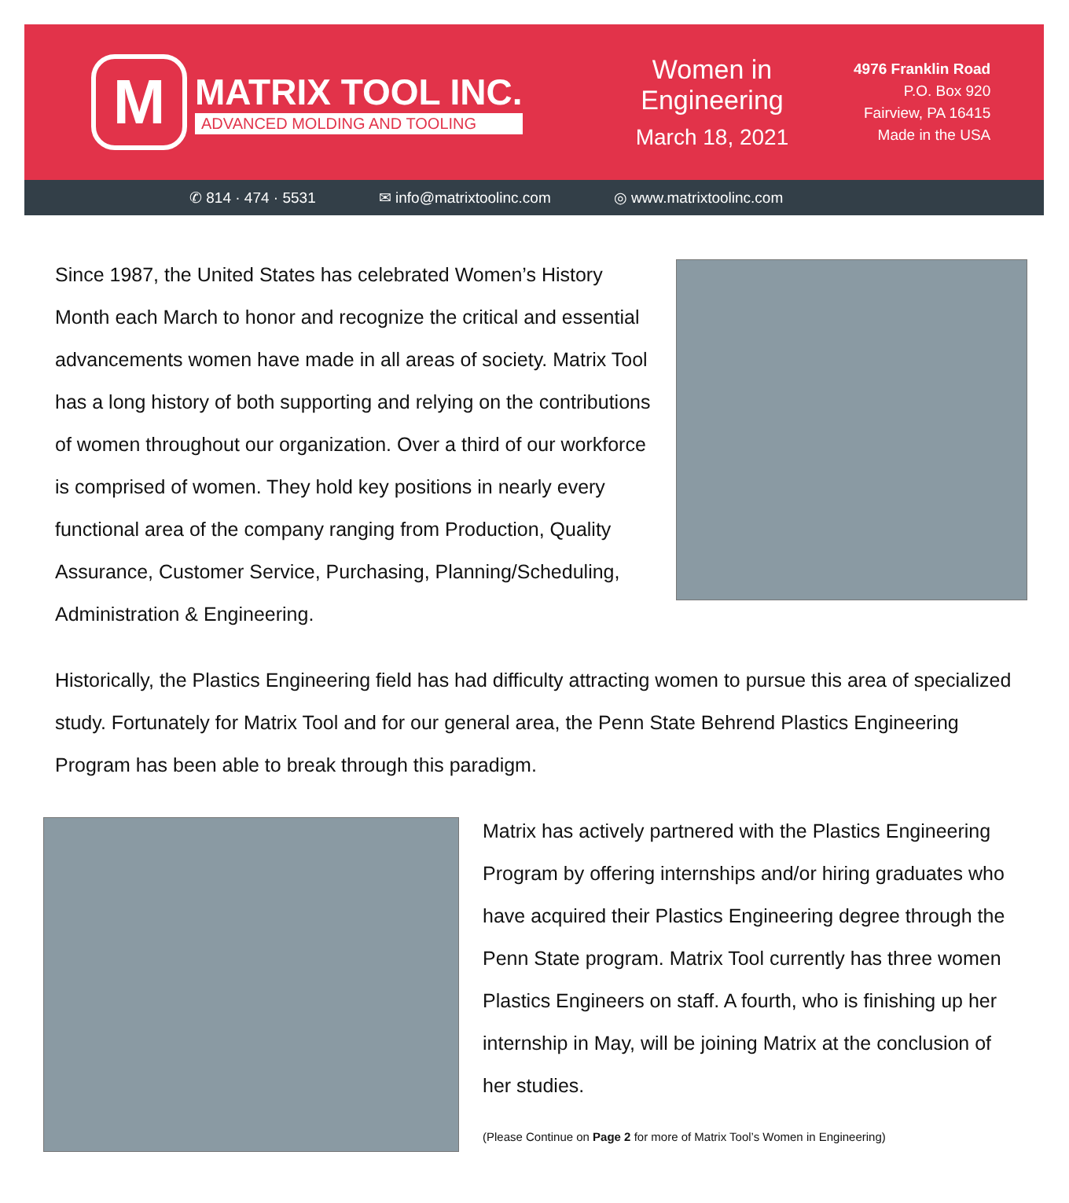M
MATRIX TOOL INC.
ADVANCED MOLDING AND TOOLING
Women in Engineering
March 18, 2021
4976 Franklin Road
P.O. Box 920
Fairview, PA 16415
Made in the USA
✆ 814 · 474 · 5531 ✉ info@matrixtoolinc.com ◎ www.matrixtoolinc.com
Since 1987, the United States has celebrated Women’s History Month each March to honor and recognize the critical and essential advancements women have made in all areas of society. Matrix Tool has a long history of both supporting and relying on the contributions of women throughout our organization. Over a third of our workforce is comprised of women. They hold key positions in nearly every functional area of the company ranging from Production, Quality Assurance, Customer Service, Purchasing, Planning/Scheduling, Administration & Engineering.
Historically, the Plastics Engineering field has had difficulty attracting women to pursue this area of specialized study. Fortunately for Matrix Tool and for our general area, the Penn State Behrend Plastics Engineering Program has been able to break through this paradigm.
Matrix has actively partnered with the Plastics Engineering Program by offering internships and/or hiring graduates who have acquired their Plastics Engineering degree through the Penn State program. Matrix Tool currently has three women Plastics Engineers on staff. A fourth, who is finishing up her internship in May, will be joining Matrix at the conclusion of her studies.
(Please Continue on Page 2 for more of Matrix Tool’s Women in Engineering)